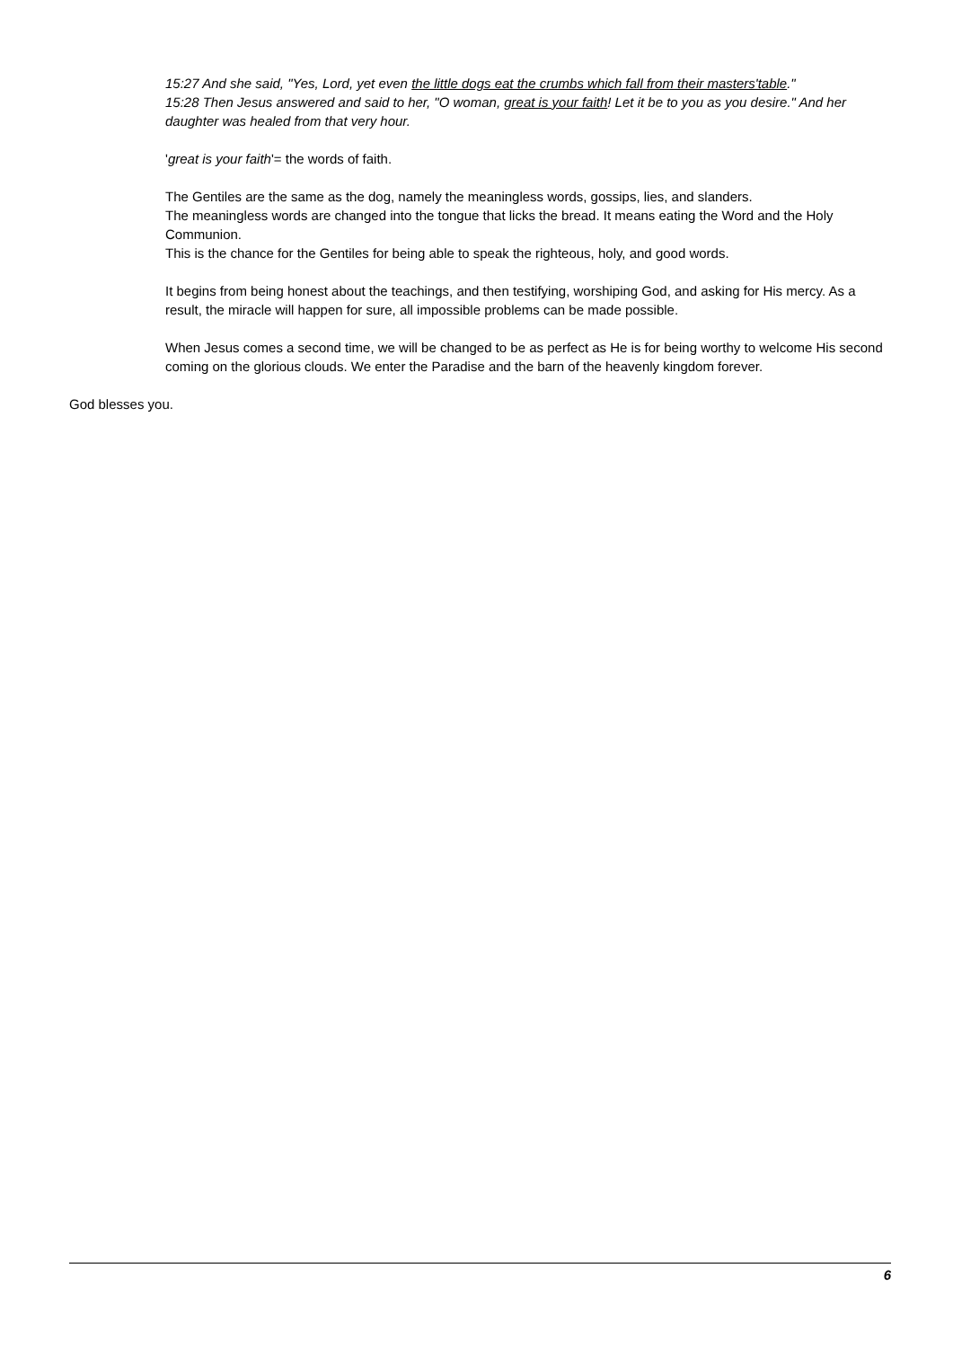15:27 And she said, "Yes, Lord, yet even the little dogs eat the crumbs which fall from their masters'table."
15:28 Then Jesus answered and said to her, "O woman, great is your faith! Let it be to you as you desire." And her daughter was healed from that very hour.
'great is your faith'= the words of faith.
The Gentiles are the same as the dog, namely the meaningless words, gossips, lies, and slanders.
The meaningless words are changed into the tongue that licks the bread. It means eating the Word and the Holy Communion.
This is the chance for the Gentiles for being able to speak the righteous, holy, and good words.
It begins from being honest about the teachings, and then testifying, worshiping God, and asking for His mercy. As a result, the miracle will happen for sure, all impossible problems can be made possible.
When Jesus comes a second time, we will be changed to be as perfect as He is for being worthy to welcome His second coming on the glorious clouds. We enter the Paradise and the barn of the heavenly kingdom forever.
God blesses you.
6